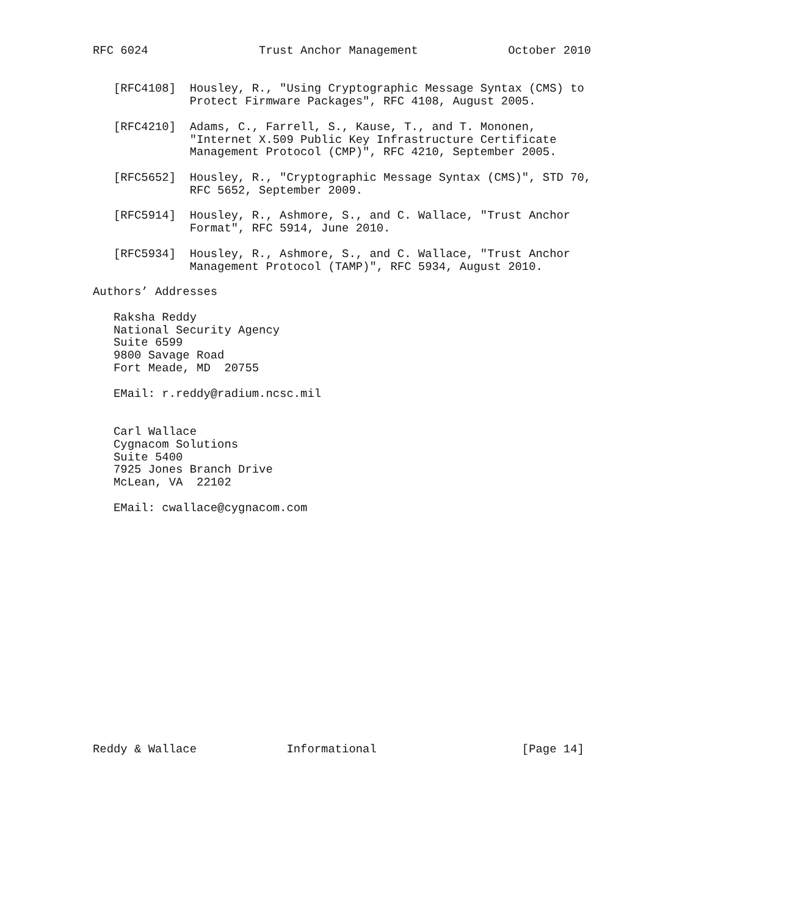RFC 6024                Trust Anchor Management             October 2010


   [RFC4108]  Housley, R., "Using Cryptographic Message Syntax (CMS) to
              Protect Firmware Packages", RFC 4108, August 2005.

   [RFC4210]  Adams, C., Farrell, S., Kause, T., and T. Mononen,
              "Internet X.509 Public Key Infrastructure Certificate
              Management Protocol (CMP)", RFC 4210, September 2005.

   [RFC5652]  Housley, R., "Cryptographic Message Syntax (CMS)", STD 70,
              RFC 5652, September 2009.

   [RFC5914]  Housley, R., Ashmore, S., and C. Wallace, "Trust Anchor
              Format", RFC 5914, June 2010.

   [RFC5934]  Housley, R., Ashmore, S., and C. Wallace, "Trust Anchor
              Management Protocol (TAMP)", RFC 5934, August 2010.

Authors’ Addresses

   Raksha Reddy
   National Security Agency
   Suite 6599
   9800 Savage Road
   Fort Meade, MD  20755

   EMail: r.reddy@radium.ncsc.mil


   Carl Wallace
   Cygnacom Solutions
   Suite 5400
   7925 Jones Branch Drive
   McLean, VA  22102

   EMail: cwallace@cygnacom.com


















Reddy & Wallace             Informational                     [Page 14]